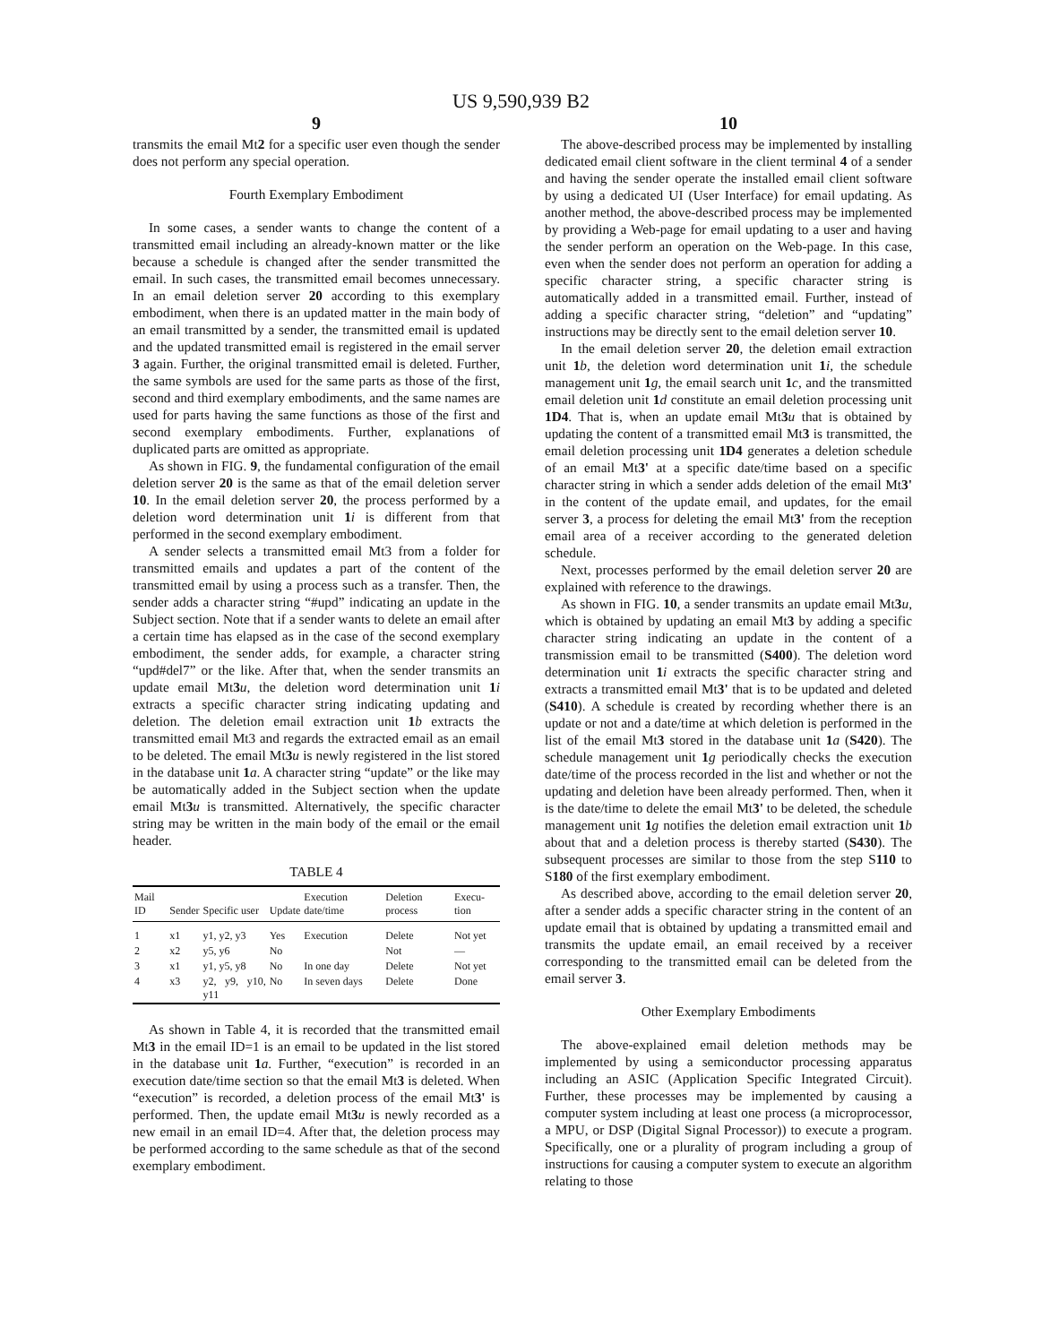US 9,590,939 B2
9
transmits the email Mt2 for a specific user even though the sender does not perform any special operation.
Fourth Exemplary Embodiment
In some cases, a sender wants to change the content of a transmitted email including an already-known matter or the like because a schedule is changed after the sender transmitted the email. In such cases, the transmitted email becomes unnecessary. In an email deletion server 20 according to this exemplary embodiment, when there is an updated matter in the main body of an email transmitted by a sender, the transmitted email is updated and the updated transmitted email is registered in the email server 3 again. Further, the original transmitted email is deleted. Further, the same symbols are used for the same parts as those of the first, second and third exemplary embodiments, and the same names are used for parts having the same functions as those of the first and second exemplary embodiments. Further, explanations of duplicated parts are omitted as appropriate.
As shown in FIG. 9, the fundamental configuration of the email deletion server 20 is the same as that of the email deletion server 10. In the email deletion server 20, the process performed by a deletion word determination unit 1 i is different from that performed in the second exemplary embodiment.
A sender selects a transmitted email Mt3 from a folder for transmitted emails and updates a part of the content of the transmitted email by using a process such as a transfer. Then, the sender adds a character string “#upd” indicating an update in the Subject section. Note that if a sender wants to delete an email after a certain time has elapsed as in the case of the second exemplary embodiment, the sender adds, for example, a character string “upd#del7” or the like. After that, when the sender transmits an update email Mt3 u, the deletion word determination unit 1 i extracts a specific character string indicating updating and deletion. The deletion email extraction unit 1 b extracts the transmitted email Mt3 and regards the extracted email as an email to be deleted. The email Mt3 u is newly registered in the list stored in the database unit 1 a. A character string “update” or the like may be automatically added in the Subject section when the update email Mt3 u is transmitted. Alternatively, the specific character string may be written in the main body of the email or the email header.
TABLE 4
| Mail ID | Sender | Specific user | Update | Execution date/time | Deletion process | Execu-tion |
| --- | --- | --- | --- | --- | --- | --- |
| 1 | x1 | y1, y2, y3 | Yes | Execution | Delete | Not yet |
| 2 | x2 | y5, y6 | No | | Not | — |
| 3 | x1 | y1, y5, y8 | No | In one day | Delete | Not yet |
| 4 | x3 | y2, y9, y10, y11 | No | In seven days | Delete | Done |
As shown in Table 4, it is recorded that the transmitted email Mt3 in the email ID=1 is an email to be updated in the list stored in the database unit 1 a. Further, “execution” is recorded in an execution date/time section so that the email Mt3 is deleted. When “execution” is recorded, a deletion process of the email Mt3' is performed. Then, the update email Mt3 u is newly recorded as a new email in an email ID=4. After that, the deletion process may be performed according to the same schedule as that of the second exemplary embodiment.
10
The above-described process may be implemented by installing dedicated email client software in the client terminal 4 of a sender and having the sender operate the installed email client software by using a dedicated UI (User Interface) for email updating. As another method, the above-described process may be implemented by providing a Web-page for email updating to a user and having the sender perform an operation on the Web-page. In this case, even when the sender does not perform an operation for adding a specific character string, a specific character string is automatically added in a transmitted email. Further, instead of adding a specific character string, “deletion” and “updating” instructions may be directly sent to the email deletion server 10.
In the email deletion server 20, the deletion email extraction unit 1 b, the deletion word determination unit 1 i, the schedule management unit 1 g, the email search unit 1 c, and the transmitted email deletion unit 1 d constitute an email deletion processing unit 1D4. That is, when an update email Mt3 u that is obtained by updating the content of a transmitted email Mt3 is transmitted, the email deletion processing unit 1D4 generates a deletion schedule of an email Mt3' at a specific date/time based on a specific character string in which a sender adds deletion of the email Mt3' in the content of the update email, and updates, for the email server 3, a process for deleting the email Mt3' from the reception email area of a receiver according to the generated deletion schedule.
Next, processes performed by the email deletion server 20 are explained with reference to the drawings.
As shown in FIG. 10, a sender transmits an update email Mt3 u, which is obtained by updating an email Mt3 by adding a specific character string indicating an update in the content of a transmission email to be transmitted (S400). The deletion word determination unit 1 i extracts the specific character string and extracts a transmitted email Mt3' that is to be updated and deleted (S410). A schedule is created by recording whether there is an update or not and a date/time at which deletion is performed in the list of the email Mt3 stored in the database unit 1 a (S420). The schedule management unit 1 g periodically checks the execution date/time of the process recorded in the list and whether or not the updating and deletion have been already performed. Then, when it is the date/time to delete the email Mt3' to be deleted, the schedule management unit 1 g notifies the deletion email extraction unit 1 b about that and a deletion process is thereby started (S430). The subsequent processes are similar to those from the step S110 to S180 of the first exemplary embodiment.
As described above, according to the email deletion server 20, after a sender adds a specific character string in the content of an update email that is obtained by updating a transmitted email and transmits the update email, an email received by a receiver corresponding to the transmitted email can be deleted from the email server 3.
Other Exemplary Embodiments
The above-explained email deletion methods may be implemented by using a semiconductor processing apparatus including an ASIC (Application Specific Integrated Circuit). Further, these processes may be implemented by causing a computer system including at least one process (a microprocessor, a MPU, or DSP (Digital Signal Processor)) to execute a program. Specifically, one or a plurality of program including a group of instructions for causing a computer system to execute an algorithm relating to those